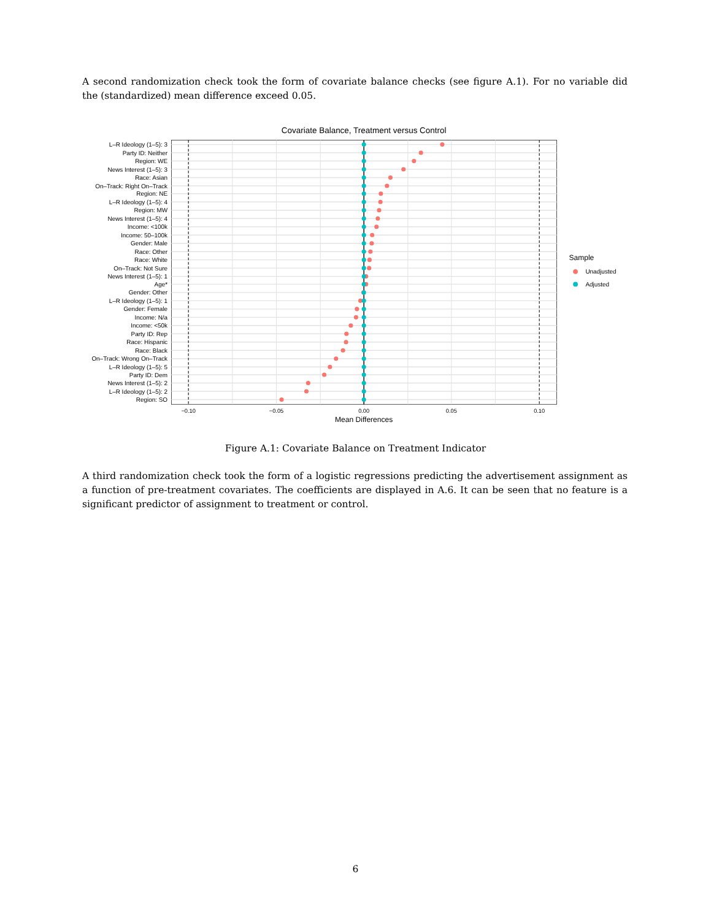A second randomization check took the form of covariate balance checks (see figure A.1). For no variable did the (standardized) mean difference exceed 0.05.
Covariate Balance, Treatment versus Control
L–R Ideology (1–5): 3
Party ID: Neither
Region: WE
News Interest (1–5): 3
Race: Asian
On–Track: Right On–Track
Region: NE
L–R Ideology (1–5): 4
Region: MW
News Interest (1–5): 4
Income: <100k
Income: 50–100k
Gender: Male
Race: Other
Race: White
On–Track: Not Sure
News Interest (1–5): 1
Age*
Gender: Other
L–R Ideology (1–5): 1
Gender: Female
Income: N/a
Income: <50k
Party ID: Rep
Race: Hispanic
Race: Black
On–Track: Wrong On–Track
L–R Ideology (1–5): 5
Party ID: Dem
News Interest (1–5): 2
L–R Ideology (1–5): 2
Region: SO
−0.10
−0.05
0.00
0.05
0.10
Mean Differences
Sample
Unadjusted
Adjusted
Figure A.1: Covariate Balance on Treatment Indicator
A third randomization check took the form of a logistic regressions predicting the advertisement assignment as a function of pre-treatment covariates. The coefficients are displayed in A.6. It can be seen that no feature is a significant predictor of assignment to treatment or control.
6